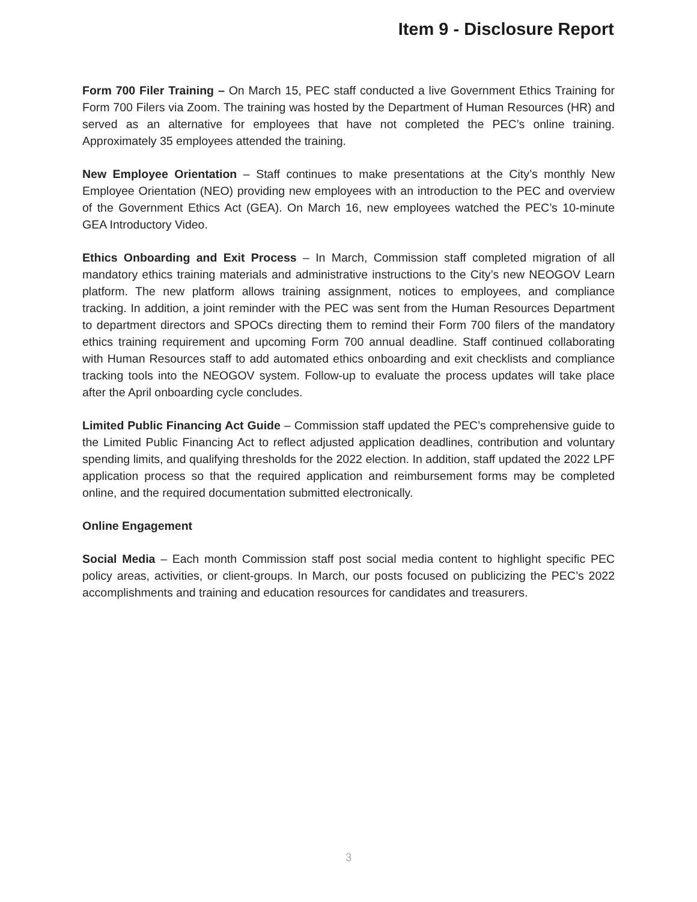Item 9 - Disclosure Report
Form 700 Filer Training – On March 15, PEC staff conducted a live Government Ethics Training for Form 700 Filers via Zoom. The training was hosted by the Department of Human Resources (HR) and served as an alternative for employees that have not completed the PEC’s online training. Approximately 35 employees attended the training.
New Employee Orientation – Staff continues to make presentations at the City’s monthly New Employee Orientation (NEO) providing new employees with an introduction to the PEC and overview of the Government Ethics Act (GEA). On March 16, new employees watched the PEC’s 10-minute GEA Introductory Video.
Ethics Onboarding and Exit Process – In March, Commission staff completed migration of all mandatory ethics training materials and administrative instructions to the City’s new NEOGOV Learn platform. The new platform allows training assignment, notices to employees, and compliance tracking. In addition, a joint reminder with the PEC was sent from the Human Resources Department to department directors and SPOCs directing them to remind their Form 700 filers of the mandatory ethics training requirement and upcoming Form 700 annual deadline. Staff continued collaborating with Human Resources staff to add automated ethics onboarding and exit checklists and compliance tracking tools into the NEOGOV system. Follow-up to evaluate the process updates will take place after the April onboarding cycle concludes.
Limited Public Financing Act Guide – Commission staff updated the PEC’s comprehensive guide to the Limited Public Financing Act to reflect adjusted application deadlines, contribution and voluntary spending limits, and qualifying thresholds for the 2022 election. In addition, staff updated the 2022 LPF application process so that the required application and reimbursement forms may be completed online, and the required documentation submitted electronically.
Online Engagement
Social Media – Each month Commission staff post social media content to highlight specific PEC policy areas, activities, or client-groups. In March, our posts focused on publicizing the PEC’s 2022 accomplishments and training and education resources for candidates and treasurers.
3